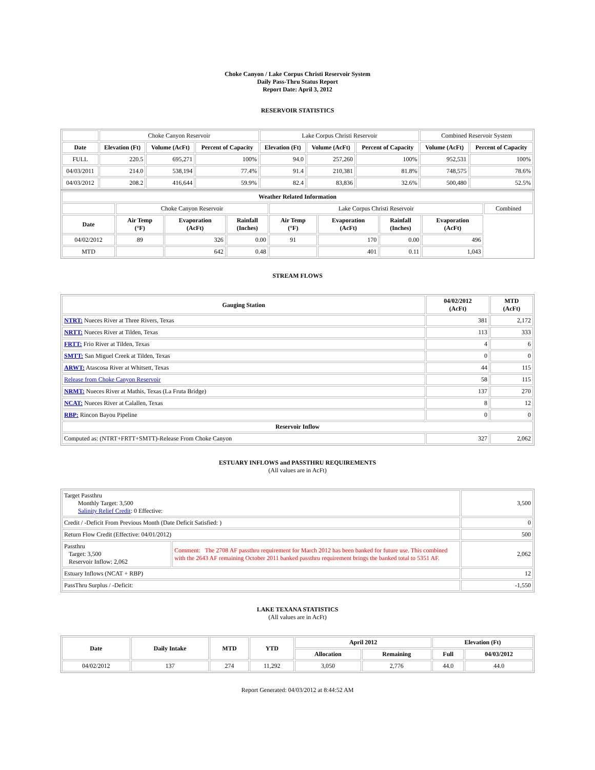Choke Canyon / Lake Corpus Christi Reservoir System
Daily Pass-Thru Status Report
Report Date: April 3, 2012
RESERVOIR STATISTICS
| | Choke Canyon Reservoir | | | Lake Corpus Christi Reservoir | | | Combined Reservoir System | |
| Date | Elevation (Ft) | Volume (AcFt) | Percent of Capacity | Elevation (Ft) | Volume (AcFt) | Percent of Capacity | Volume (AcFt) | Percent of Capacity |
| FULL | 220.5 | 695,271 | 100% | 94.0 | 257,260 | 100% | 952,531 | 100% |
| 04/03/2011 | 214.0 | 538,194 | 77.4% | 91.4 | 210,381 | 81.8% | 748,575 | 78.6% |
| 04/03/2012 | 208.2 | 416,644 | 59.9% | 82.4 | 83,836 | 32.6% | 500,480 | 52.5% |
| Weather Related Information | | | | | | | | |
| --- | --- | --- | --- | --- | --- | --- | --- | --- |
| | Choke Canyon Reservoir | | | Lake Corpus Christi Reservoir | | | | Combined |
| Date | Air Temp (°F) | Evaporation (AcFt) | Rainfall (Inches) | Air Temp (°F) | Evaporation (AcFt) | Rainfall (Inches) | Evaporation (AcFt) | |
| 04/02/2012 | 89 | 326 | 0.00 | 91 | 170 | 0.00 | 496 | |
| MTD | | 642 | 0.48 | | 401 | 0.11 | 1,043 | |
STREAM FLOWS
| Gauging Station | 04/02/2012 (AcFt) | MTD (AcFt) |
| --- | --- | --- |
| NTRT: Nueces River at Three Rivers, Texas | 381 | 2,172 |
| NRTT: Nueces River at Tilden, Texas | 113 | 333 |
| FRTT: Frio River at Tilden, Texas | 4 | 6 |
| SMTT: San Miguel Creek at Tilden, Texas | 0 | 0 |
| ARWT: Atascosa River at Whitsett, Texas | 44 | 115 |
| Release from Choke Canyon Reservoir | 58 | 115 |
| NRMT: Nueces River at Mathis, Texas (La Fruta Bridge) | 137 | 270 |
| NCAT: Nueces River at Calallen, Texas | 8 | 12 |
| RBP: Rincon Bayou Pipeline | 0 | 0 |
| Reservoir Inflow | | |
| Computed as: (NTRT+FRTT+SMTT)-Release From Choke Canyon | 327 | 2,062 |
ESTUARY INFLOWS and PASSTHRU REQUIREMENTS
(All values are in AcFt)
| Target Passthru Monthly Target: 3,500 Salinity Relief Credit : 0 Effective: | | 3,500 |
| Credit / -Deficit From Previous Month (Date Deficit Satisfied: ) | | 0 |
| Return Flow Credit (Effective: 04/01/2012) | | 500 |
| Passthru Target: 3,500 Reservoir Inflow: 2,062 | Comment: The 2708 AF passthru requirement for March 2012 has been banked for future use. This combined with the 2643 AF remaining October 2011 banked passthru requirement brings the banked total to 5351 AF. | 2,062 |
| Estuary Inflows (NCAT + RBP) | | 12 |
| PassThru Surplus / -Deficit: | | -1,550 |
LAKE TEXANA STATISTICS
(All values are in AcFt)
| Date | Daily Intake | MTD | YTD | April 2012 | | Elevation (Ft) | |
| --- | --- | --- | --- | --- | --- | --- | --- |
| | | | | Allocation | Remaining | Full | 04/03/2012 |
| 04/02/2012 | 137 | 274 | 11,292 | 3,050 | 2,776 | 44.0 | 44.0 |
Report Generated: 04/03/2012 at 8:44:52 AM